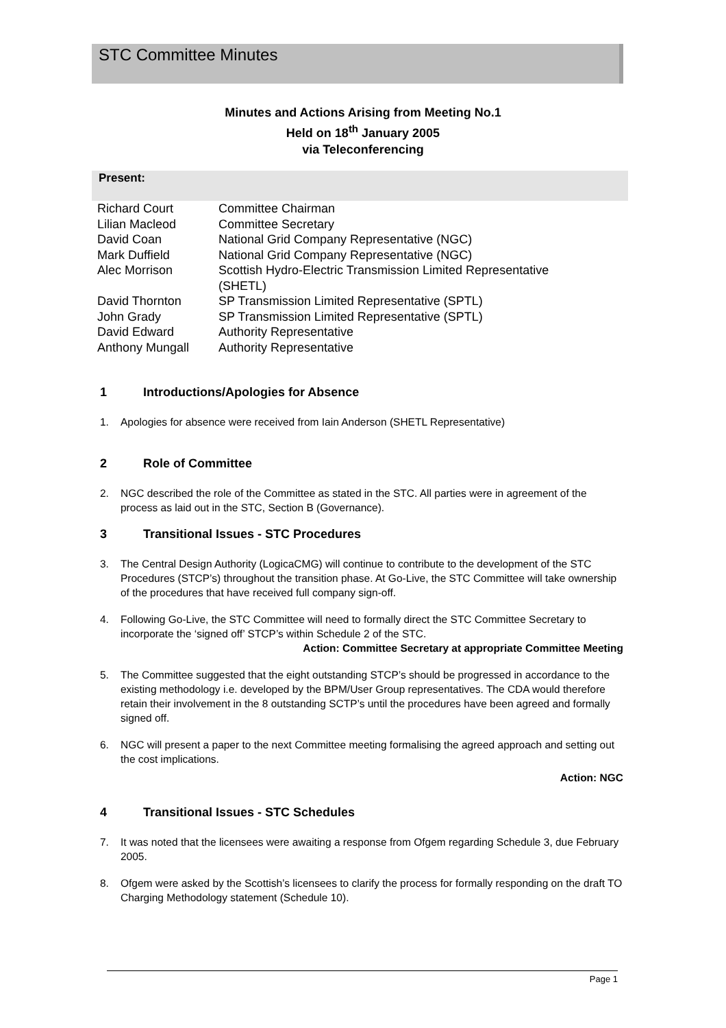STC Committee Minutes
Minutes and Actions Arising from Meeting No.1
Held on 18<sup>th</sup> January 2005
via Teleconferencing
Present:
| Richard Court | Committee Chairman |
| Lilian Macleod | Committee Secretary |
| David Coan | National Grid Company Representative (NGC) |
| Mark Duffield | National Grid Company Representative (NGC) |
| Alec Morrison | Scottish Hydro-Electric Transmission Limited Representative (SHETL) |
| David Thornton | SP Transmission Limited Representative (SPTL) |
| John Grady | SP Transmission Limited Representative (SPTL) |
| David Edward | Authority Representative |
| Anthony Mungall | Authority Representative |
1 Introductions/Apologies for Absence
1. Apologies for absence were received from Iain Anderson (SHETL Representative)
2 Role of Committee
2. NGC described the role of the Committee as stated in the STC. All parties were in agreement of the process as laid out in the STC, Section B (Governance).
3 Transitional Issues - STC Procedures
3. The Central Design Authority (LogicaCMG) will continue to contribute to the development of the STC Procedures (STCP’s) throughout the transition phase. At Go-Live, the STC Committee will take ownership of the procedures that have received full company sign-off.
4. Following Go-Live, the STC Committee will need to formally direct the STC Committee Secretary to incorporate the ‘signed off’ STCP’s within Schedule 2 of the STC.
Action: Committee Secretary at appropriate Committee Meeting
5. The Committee suggested that the eight outstanding STCP’s should be progressed in accordance to the existing methodology i.e. developed by the BPM/User Group representatives. The CDA would therefore retain their involvement in the 8 outstanding SCTP’s until the procedures have been agreed and formally signed off.
6. NGC will present a paper to the next Committee meeting formalising the agreed approach and setting out the cost implications.
Action: NGC
4 Transitional Issues - STC Schedules
7. It was noted that the licensees were awaiting a response from Ofgem regarding Schedule 3, due February 2005.
8. Ofgem were asked by the Scottish’s licensees to clarify the process for formally responding on the draft TO Charging Methodology statement (Schedule 10).
Page 1